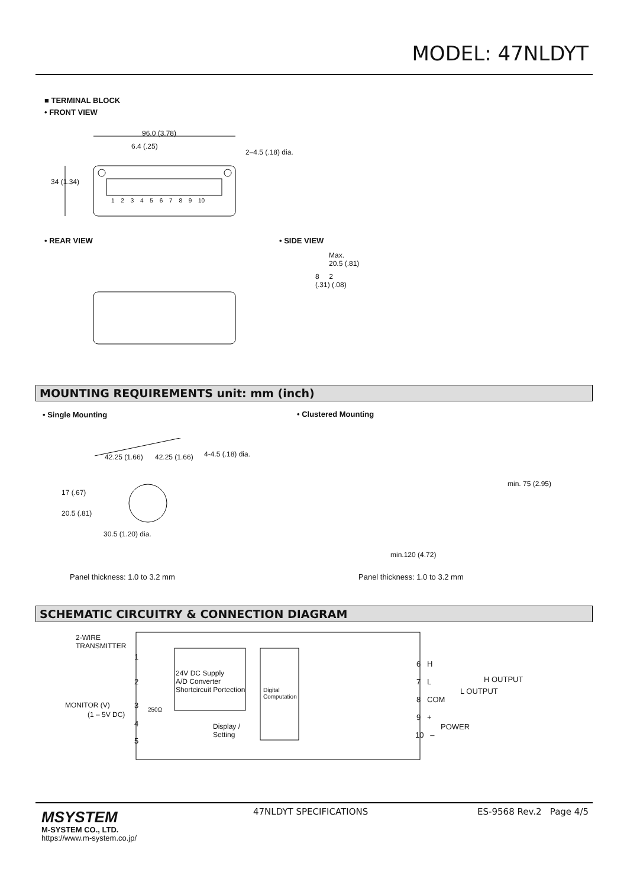MODEL: 47NLDYT
■ TERMINAL BLOCK
• FRONT VIEW
96.0 (3.78)
6.4 (.25)
2–4.5 (.18) dia.
34 (1.34)
1 2 3 4 5 6 7 8 9 10
• REAR VIEW • SIDE VIEW
Max.
20.5 (.81)
8 2
(.31) (.08)
MOUNTING REQUIREMENTS unit: mm (inch)
• Single Mounting • Clustered Mounting
42.25 (1.66) 42.25 (1.66) 4-4.5 (.18) dia.
17 (.67)
20.5 (.81)
30.5 (1.20) dia.
min.120 (4.72)
min. 75 (2.95)
Panel thickness: 1.0 to 3.2 mm Panel thickness: 1.0 to 3.2 mm
SCHEMATIC CIRCUITRY & CONNECTION DIAGRAM
2-WIRE
TRANSMITTER
1
2
3
4
5
24V DC Supply
A/D Converter
Shortcircuit Portection
Digital
Computation
MONITOR (V)
(1 – 5V DC)
250Ω
Display /
Setting
6 H
7 L
8 COM
9 +
10 –
H OUTPUT
L OUTPUT
POWER
MSYSTEM
M-SYSTEM CO., LTD.
https://www.m-system.co.jp/
47NLDYT SPECIFICATIONS ES-9568 Rev.2 Page 4/5